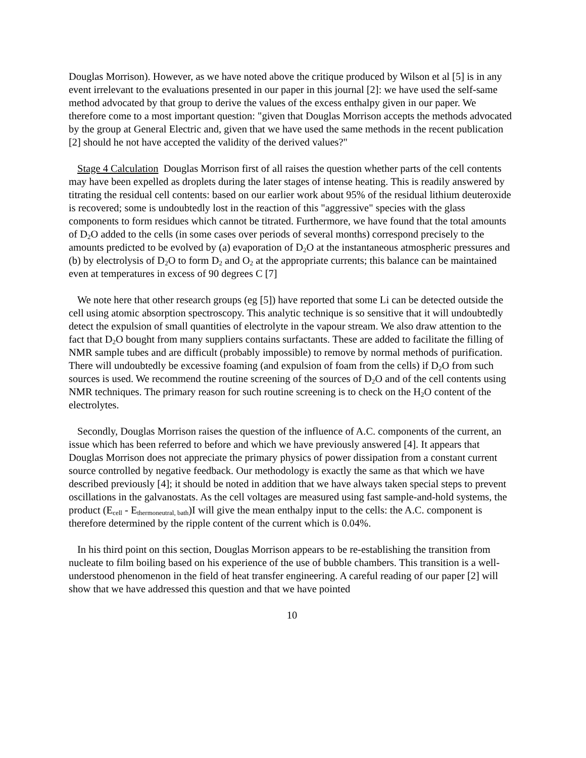Douglas Morrison). However, as we have noted above the critique produced by Wilson et al [5] is in any event irrelevant to the evaluations presented in our paper in this journal [2]: we have used the self-same method advocated by that group to derive the values of the excess enthalpy given in our paper. We therefore come to a most important question: "given that Douglas Morrison accepts the methods advocated by the group at General Electric and, given that we have used the same methods in the recent publication [2] should he not have accepted the validity of the derived values?"
Stage 4 Calculation Douglas Morrison first of all raises the question whether parts of the cell contents may have been expelled as droplets during the later stages of intense heating. This is readily answered by titrating the residual cell contents: based on our earlier work about 95% of the residual lithium deuteroxide is recovered; some is undoubtedly lost in the reaction of this "aggressive" species with the glass components to form residues which cannot be titrated. Furthermore, we have found that the total amounts of D<sub>2</sub>O added to the cells (in some cases over periods of several months) correspond precisely to the amounts predicted to be evolved by (a) evaporation of D<sub>2</sub>O at the instantaneous atmospheric pressures and (b) by electrolysis of D<sub>2</sub>O to form D<sub>2</sub> and O<sub>2</sub> at the appropriate currents; this balance can be maintained even at temperatures in excess of 90 degrees C [7]
We note here that other research groups (eg [5]) have reported that some Li can be detected outside the cell using atomic absorption spectroscopy. This analytic technique is so sensitive that it will undoubtedly detect the expulsion of small quantities of electrolyte in the vapour stream. We also draw attention to the fact that D<sub>2</sub>O bought from many suppliers contains surfactants. These are added to facilitate the filling of NMR sample tubes and are difficult (probably impossible) to remove by normal methods of purification. There will undoubtedly be excessive foaming (and expulsion of foam from the cells) if D<sub>2</sub>O from such sources is used. We recommend the routine screening of the sources of D<sub>2</sub>O and of the cell contents using NMR techniques. The primary reason for such routine screening is to check on the H<sub>2</sub>O content of the electrolytes.
Secondly, Douglas Morrison raises the question of the influence of A.C. components of the current, an issue which has been referred to before and which we have previously answered [4]. It appears that Douglas Morrison does not appreciate the primary physics of power dissipation from a constant current source controlled by negative feedback. Our methodology is exactly the same as that which we have described previously [4]; it should be noted in addition that we have always taken special steps to prevent oscillations in the galvanostats. As the cell voltages are measured using fast sample-and-hold systems, the product (E<sub>cell</sub> - E<sub>thermoneutral, bath</sub>)I will give the mean enthalpy input to the cells: the A.C. component is therefore determined by the ripple content of the current which is 0.04%.
In his third point on this section, Douglas Morrison appears to be re-establishing the transition from nucleate to film boiling based on his experience of the use of bubble chambers. This transition is a well-understood phenomenon in the field of heat transfer engineering. A careful reading of our paper [2] will show that we have addressed this question and that we have pointed
10